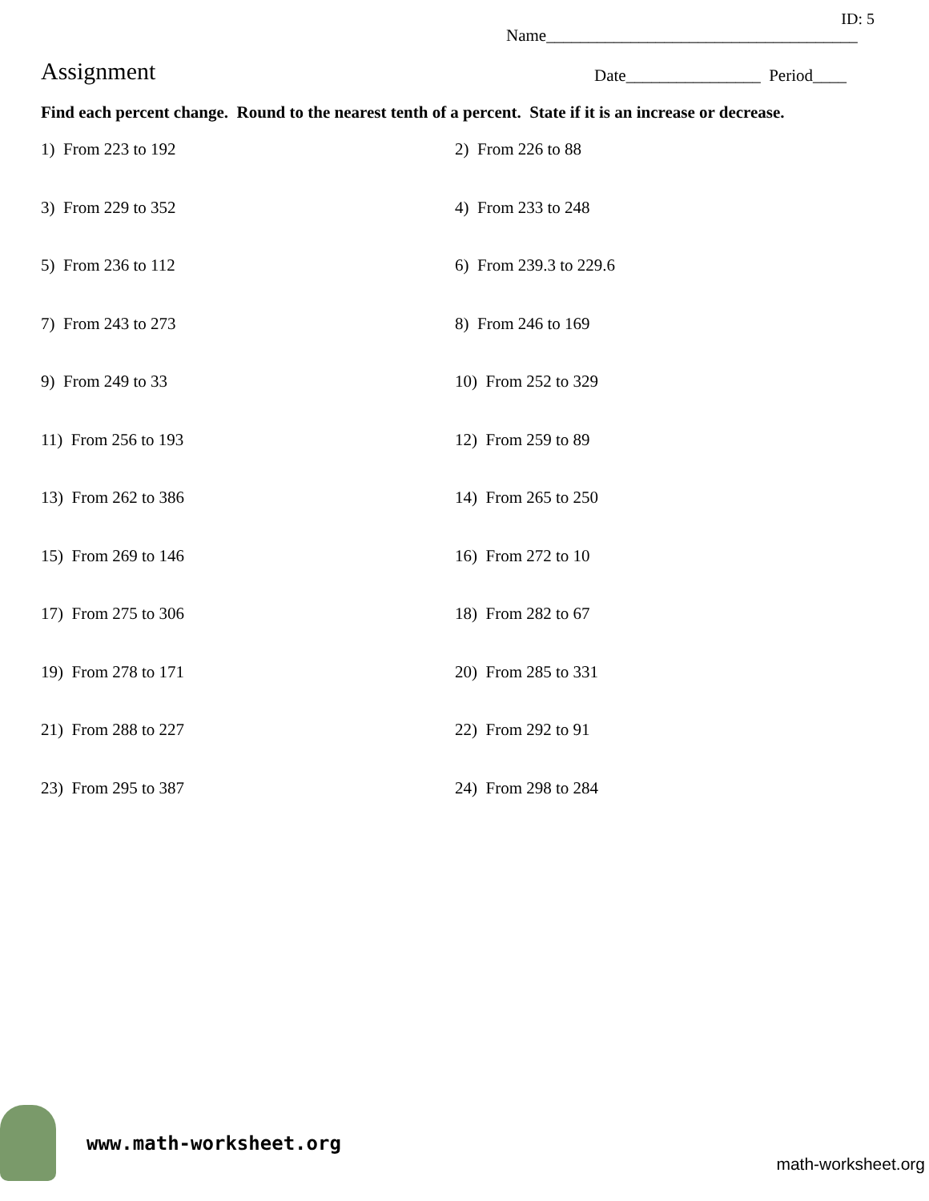ID: 5
Name_____________________________________
Assignment
Date________________ Period____
Find each percent change. Round to the nearest tenth of a percent. State if it is an increase or decrease.
1) From 223 to 192
2) From 226 to 88
3) From 229 to 352
4) From 233 to 248
5) From 236 to 112
6) From 239.3 to 229.6
7) From 243 to 273
8) From 246 to 169
9) From 249 to 33
10) From 252 to 329
11) From 256 to 193
12) From 259 to 89
13) From 262 to 386
14) From 265 to 250
15) From 269 to 146
16) From 272 to 10
17) From 275 to 306
18) From 282 to 67
19) From 278 to 171
20) From 285 to 331
21) From 288 to 227
22) From 292 to 91
23) From 295 to 387
24) From 298 to 284
www.math-worksheet.org
math-worksheet.org